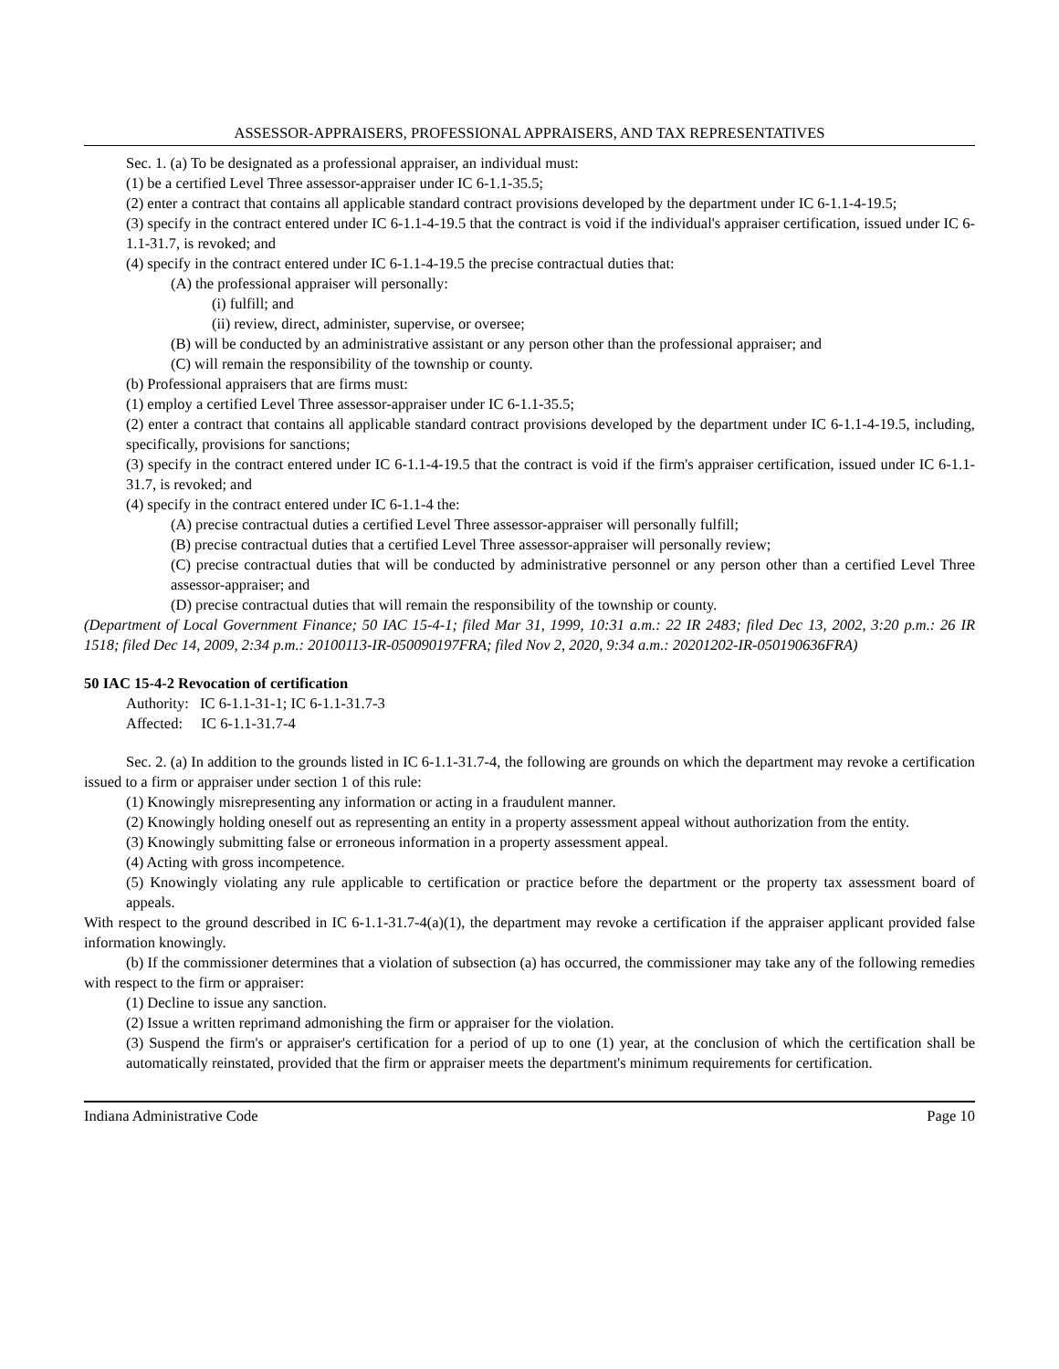ASSESSOR-APPRAISERS, PROFESSIONAL APPRAISERS, AND TAX REPRESENTATIVES
Sec. 1. (a) To be designated as a professional appraiser, an individual must:
(1) be a certified Level Three assessor-appraiser under IC 6-1.1-35.5;
(2) enter a contract that contains all applicable standard contract provisions developed by the department under IC 6-1.1-4-19.5;
(3) specify in the contract entered under IC 6-1.1-4-19.5 that the contract is void if the individual's appraiser certification, issued under IC 6-1.1-31.7, is revoked; and
(4) specify in the contract entered under IC 6-1.1-4-19.5 the precise contractual duties that:
(A) the professional appraiser will personally:
(i) fulfill; and
(ii) review, direct, administer, supervise, or oversee;
(B) will be conducted by an administrative assistant or any person other than the professional appraiser; and
(C) will remain the responsibility of the township or county.
(b) Professional appraisers that are firms must:
(1) employ a certified Level Three assessor-appraiser under IC 6-1.1-35.5;
(2) enter a contract that contains all applicable standard contract provisions developed by the department under IC 6-1.1-4-19.5, including, specifically, provisions for sanctions;
(3) specify in the contract entered under IC 6-1.1-4-19.5 that the contract is void if the firm's appraiser certification, issued under IC 6-1.1-31.7, is revoked; and
(4) specify in the contract entered under IC 6-1.1-4 the:
(A) precise contractual duties a certified Level Three assessor-appraiser will personally fulfill;
(B) precise contractual duties that a certified Level Three assessor-appraiser will personally review;
(C) precise contractual duties that will be conducted by administrative personnel or any person other than a certified Level Three assessor-appraiser; and
(D) precise contractual duties that will remain the responsibility of the township or county.
(Department of Local Government Finance; 50 IAC 15-4-1; filed Mar 31, 1999, 10:31 a.m.: 22 IR 2483; filed Dec 13, 2002, 3:20 p.m.: 26 IR 1518; filed Dec 14, 2009, 2:34 p.m.: 20100113-IR-050090197FRA; filed Nov 2, 2020, 9:34 a.m.: 20201202-IR-050190636FRA)
50 IAC 15-4-2 Revocation of certification
Authority: IC 6-1.1-31-1; IC 6-1.1-31.7-3
Affected: IC 6-1.1-31.7-4
Sec. 2. (a) In addition to the grounds listed in IC 6-1.1-31.7-4, the following are grounds on which the department may revoke a certification issued to a firm or appraiser under section 1 of this rule:
(1) Knowingly misrepresenting any information or acting in a fraudulent manner.
(2) Knowingly holding oneself out as representing an entity in a property assessment appeal without authorization from the entity.
(3) Knowingly submitting false or erroneous information in a property assessment appeal.
(4) Acting with gross incompetence.
(5) Knowingly violating any rule applicable to certification or practice before the department or the property tax assessment board of appeals.
With respect to the ground described in IC 6-1.1-31.7-4(a)(1), the department may revoke a certification if the appraiser applicant provided false information knowingly.
(b) If the commissioner determines that a violation of subsection (a) has occurred, the commissioner may take any of the following remedies with respect to the firm or appraiser:
(1) Decline to issue any sanction.
(2) Issue a written reprimand admonishing the firm or appraiser for the violation.
(3) Suspend the firm's or appraiser's certification for a period of up to one (1) year, at the conclusion of which the certification shall be automatically reinstated, provided that the firm or appraiser meets the department's minimum requirements for certification.
Indiana Administrative Code Page 10